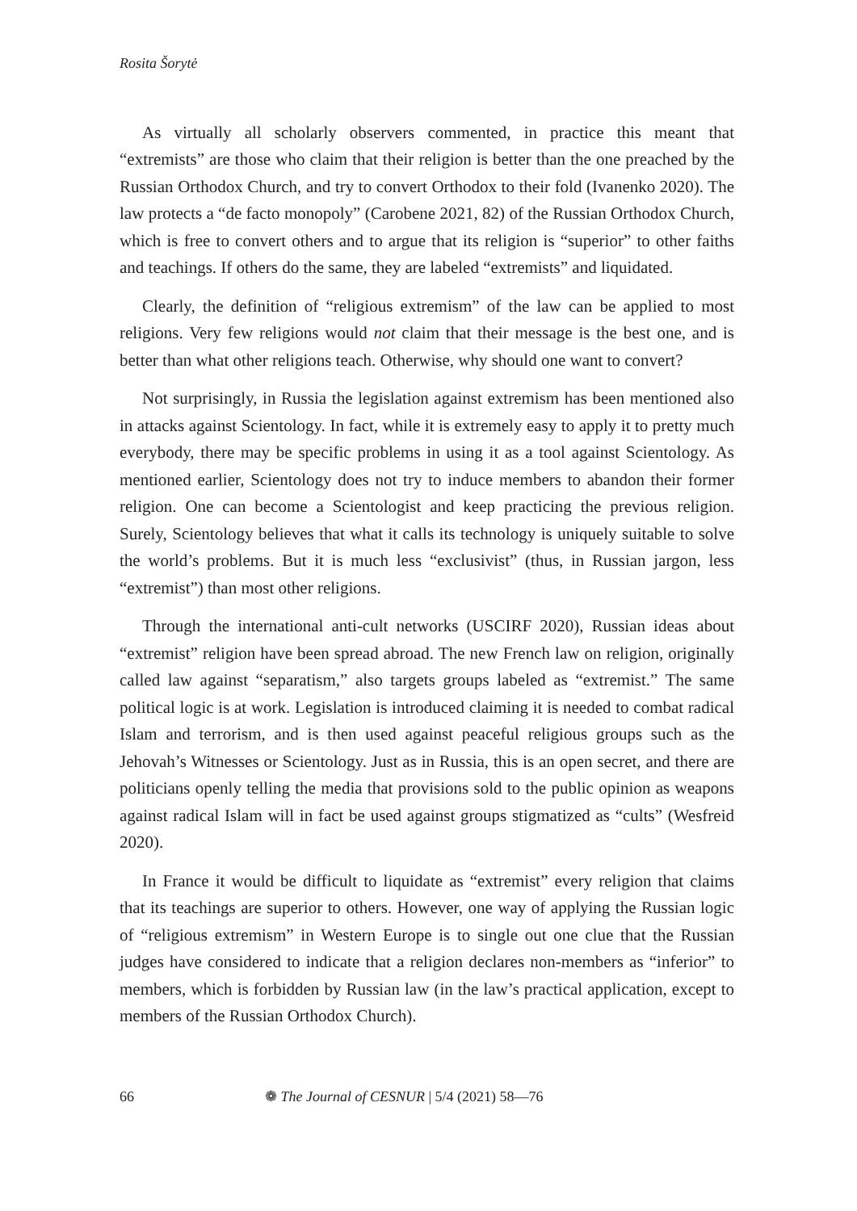Rosita Šorytė
As virtually all scholarly observers commented, in practice this meant that “extremists” are those who claim that their religion is better than the one preached by the Russian Orthodox Church, and try to convert Orthodox to their fold (Ivanenko 2020). The law protects a “de facto monopoly” (Carobene 2021, 82) of the Russian Orthodox Church, which is free to convert others and to argue that its religion is “superior” to other faiths and teachings. If others do the same, they are labeled “extremists” and liquidated.
Clearly, the definition of “religious extremism” of the law can be applied to most religions. Very few religions would not claim that their message is the best one, and is better than what other religions teach. Otherwise, why should one want to convert?
Not surprisingly, in Russia the legislation against extremism has been mentioned also in attacks against Scientology. In fact, while it is extremely easy to apply it to pretty much everybody, there may be specific problems in using it as a tool against Scientology. As mentioned earlier, Scientology does not try to induce members to abandon their former religion. One can become a Scientologist and keep practicing the previous religion. Surely, Scientology believes that what it calls its technology is uniquely suitable to solve the world’s problems. But it is much less “exclusivist” (thus, in Russian jargon, less “extremist”) than most other religions.
Through the international anti-cult networks (USCIRF 2020), Russian ideas about “extremist” religion have been spread abroad. The new French law on religion, originally called law against “separatism,” also targets groups labeled as “extremist.” The same political logic is at work. Legislation is introduced claiming it is needed to combat radical Islam and terrorism, and is then used against peaceful religious groups such as the Jehovah’s Witnesses or Scientology. Just as in Russia, this is an open secret, and there are politicians openly telling the media that provisions sold to the public opinion as weapons against radical Islam will in fact be used against groups stigmatized as “cults” (Wesfreid 2020).
In France it would be difficult to liquidate as “extremist” every religion that claims that its teachings are superior to others. However, one way of applying the Russian logic of “religious extremism” in Western Europe is to single out one clue that the Russian judges have considered to indicate that a religion declares non-members as “inferior” to members, which is forbidden by Russian law (in the law’s practical application, except to members of the Russian Orthodox Church).
66 ❁ The Journal of CESNUR | 5/4 (2021) 58—76